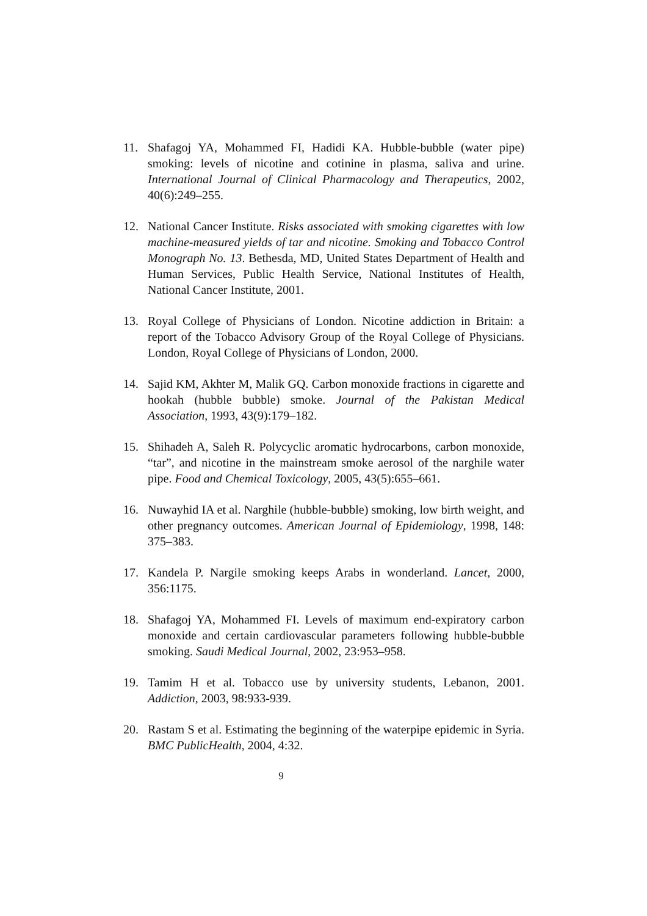11. Shafagoj YA, Mohammed FI, Hadidi KA. Hubble-bubble (water pipe) smoking: levels of nicotine and cotinine in plasma, saliva and urine. International Journal of Clinical Pharmacology and Therapeutics, 2002, 40(6):249–255.
12. National Cancer Institute. Risks associated with smoking cigarettes with low machine-measured yields of tar and nicotine. Smoking and Tobacco Control Monograph No. 13. Bethesda, MD, United States Department of Health and Human Services, Public Health Service, National Institutes of Health, National Cancer Institute, 2001.
13. Royal College of Physicians of London. Nicotine addiction in Britain: a report of the Tobacco Advisory Group of the Royal College of Physicians. London, Royal College of Physicians of London, 2000.
14. Sajid KM, Akhter M, Malik GQ. Carbon monoxide fractions in cigarette and hookah (hubble bubble) smoke. Journal of the Pakistan Medical Association, 1993, 43(9):179–182.
15. Shihadeh A, Saleh R. Polycyclic aromatic hydrocarbons, carbon monoxide, “tar”, and nicotine in the mainstream smoke aerosol of the narghile water pipe. Food and Chemical Toxicology, 2005, 43(5):655–661.
16. Nuwayhid IA et al. Narghile (hubble-bubble) smoking, low birth weight, and other pregnancy outcomes. American Journal of Epidemiology, 1998, 148: 375–383.
17. Kandela P. Nargile smoking keeps Arabs in wonderland. Lancet, 2000, 356:1175.
18. Shafagoj YA, Mohammed FI. Levels of maximum end-expiratory carbon monoxide and certain cardiovascular parameters following hubble-bubble smoking. Saudi Medical Journal, 2002, 23:953–958.
19. Tamim H et al. Tobacco use by university students, Lebanon, 2001. Addiction, 2003, 98:933-939.
20. Rastam S et al. Estimating the beginning of the waterpipe epidemic in Syria. BMC PublicHealth, 2004, 4:32.
9